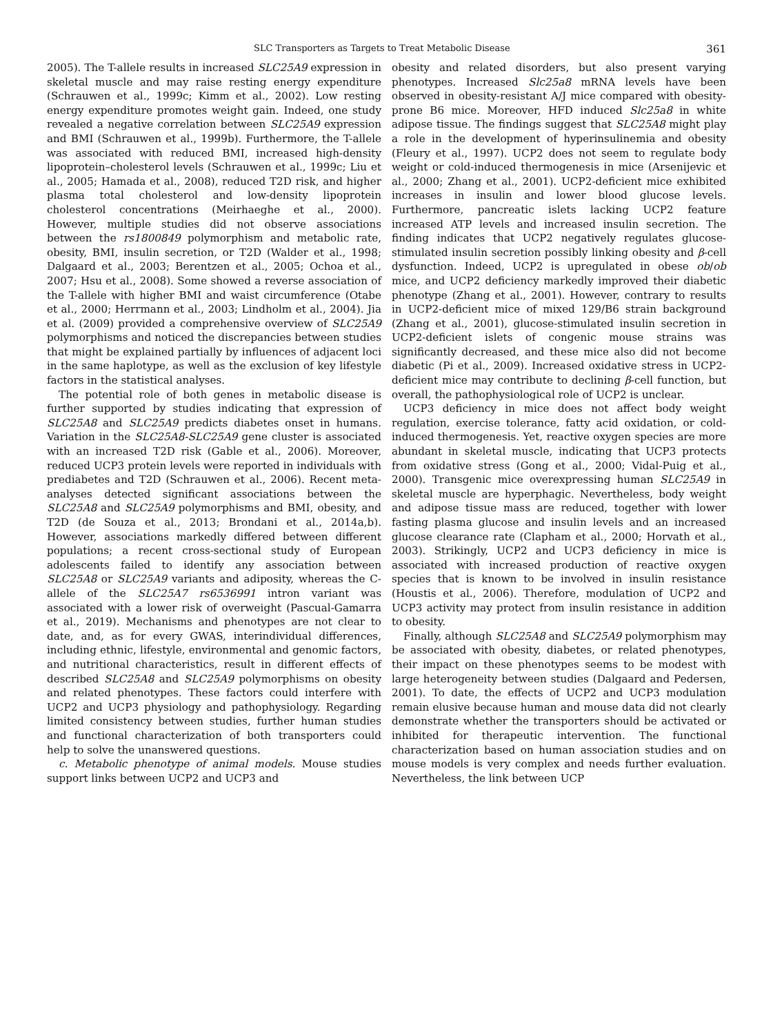SLC Transporters as Targets to Treat Metabolic Disease 361
2005). The T-allele results in increased SLC25A9 expression in skeletal muscle and may raise resting energy expenditure (Schrauwen et al., 1999c; Kimm et al., 2002). Low resting energy expenditure promotes weight gain. Indeed, one study revealed a negative correlation between SLC25A9 expression and BMI (Schrauwen et al., 1999b). Furthermore, the T-allele was associated with reduced BMI, increased high-density lipoprotein–cholesterol levels (Schrauwen et al., 1999c; Liu et al., 2005; Hamada et al., 2008), reduced T2D risk, and higher plasma total cholesterol and low-density lipoprotein cholesterol concentrations (Meirhaeghe et al., 2000). However, multiple studies did not observe associations between the rs1800849 polymorphism and metabolic rate, obesity, BMI, insulin secretion, or T2D (Walder et al., 1998; Dalgaard et al., 2003; Berentzen et al., 2005; Ochoa et al., 2007; Hsu et al., 2008). Some showed a reverse association of the T-allele with higher BMI and waist circumference (Otabe et al., 2000; Herrmann et al., 2003; Lindholm et al., 2004). Jia et al. (2009) provided a comprehensive overview of SLC25A9 polymorphisms and noticed the discrepancies between studies that might be explained partially by influences of adjacent loci in the same haplotype, as well as the exclusion of key lifestyle factors in the statistical analyses.
The potential role of both genes in metabolic disease is further supported by studies indicating that expression of SLC25A8 and SLC25A9 predicts diabetes onset in humans. Variation in the SLC25A8-SLC25A9 gene cluster is associated with an increased T2D risk (Gable et al., 2006). Moreover, reduced UCP3 protein levels were reported in individuals with prediabetes and T2D (Schrauwen et al., 2006). Recent meta-analyses detected significant associations between the SLC25A8 and SLC25A9 polymorphisms and BMI, obesity, and T2D (de Souza et al., 2013; Brondani et al., 2014a,b). However, associations markedly differed between different populations; a recent cross-sectional study of European adolescents failed to identify any association between SLC25A8 or SLC25A9 variants and adiposity, whereas the C-allele of the SLC25A7 rs6536991 intron variant was associated with a lower risk of overweight (Pascual-Gamarra et al., 2019). Mechanisms and phenotypes are not clear to date, and, as for every GWAS, interindividual differences, including ethnic, lifestyle, environmental and genomic factors, and nutritional characteristics, result in different effects of described SLC25A8 and SLC25A9 polymorphisms on obesity and related phenotypes. These factors could interfere with UCP2 and UCP3 physiology and pathophysiology. Regarding limited consistency between studies, further human studies and functional characterization of both transporters could help to solve the unanswered questions.
c. Metabolic phenotype of animal models. Mouse studies support links between UCP2 and UCP3 and
obesity and related disorders, but also present varying phenotypes. Increased Slc25a8 mRNA levels have been observed in obesity-resistant A/J mice compared with obesity-prone B6 mice. Moreover, HFD induced Slc25a8 in white adipose tissue. The findings suggest that SLC25A8 might play a role in the development of hyperinsulinemia and obesity (Fleury et al., 1997). UCP2 does not seem to regulate body weight or cold-induced thermogenesis in mice (Arsenijevic et al., 2000; Zhang et al., 2001). UCP2-deficient mice exhibited increases in insulin and lower blood glucose levels. Furthermore, pancreatic islets lacking UCP2 feature increased ATP levels and increased insulin secretion. The finding indicates that UCP2 negatively regulates glucose-stimulated insulin secretion possibly linking obesity and β-cell dysfunction. Indeed, UCP2 is upregulated in obese ob/ob mice, and UCP2 deficiency markedly improved their diabetic phenotype (Zhang et al., 2001). However, contrary to results in UCP2-deficient mice of mixed 129/B6 strain background (Zhang et al., 2001), glucose-stimulated insulin secretion in UCP2-deficient islets of congenic mouse strains was significantly decreased, and these mice also did not become diabetic (Pi et al., 2009). Increased oxidative stress in UCP2-deficient mice may contribute to declining β-cell function, but overall, the pathophysiological role of UCP2 is unclear.
UCP3 deficiency in mice does not affect body weight regulation, exercise tolerance, fatty acid oxidation, or cold-induced thermogenesis. Yet, reactive oxygen species are more abundant in skeletal muscle, indicating that UCP3 protects from oxidative stress (Gong et al., 2000; Vidal-Puig et al., 2000). Transgenic mice overexpressing human SLC25A9 in skeletal muscle are hyperphagic. Nevertheless, body weight and adipose tissue mass are reduced, together with lower fasting plasma glucose and insulin levels and an increased glucose clearance rate (Clapham et al., 2000; Horvath et al., 2003). Strikingly, UCP2 and UCP3 deficiency in mice is associated with increased production of reactive oxygen species that is known to be involved in insulin resistance (Houstis et al., 2006). Therefore, modulation of UCP2 and UCP3 activity may protect from insulin resistance in addition to obesity.
Finally, although SLC25A8 and SLC25A9 polymorphism may be associated with obesity, diabetes, or related phenotypes, their impact on these phenotypes seems to be modest with large heterogeneity between studies (Dalgaard and Pedersen, 2001). To date, the effects of UCP2 and UCP3 modulation remain elusive because human and mouse data did not clearly demonstrate whether the transporters should be activated or inhibited for therapeutic intervention. The functional characterization based on human association studies and on mouse models is very complex and needs further evaluation. Nevertheless, the link between UCP